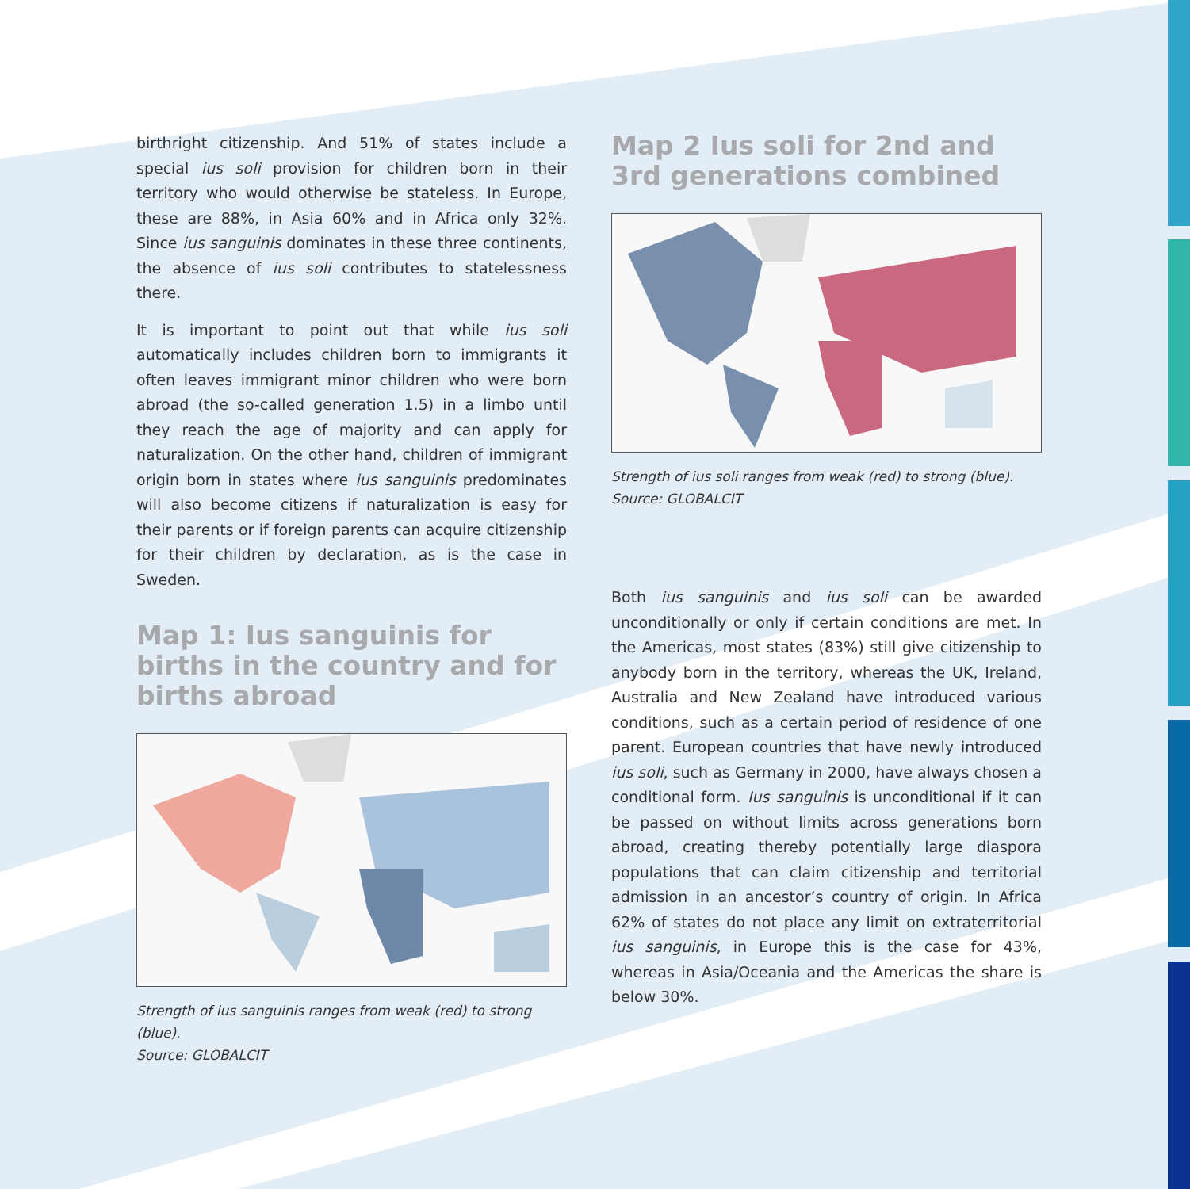birthright citizenship. And 51% of states include a special ius soli provision for children born in their territory who would otherwise be stateless. In Europe, these are 88%, in Asia 60% and in Africa only 32%. Since ius sanguinis dominates in these three continents, the absence of ius soli contributes to statelessness there.
It is important to point out that while ius soli automatically includes children born to immigrants it often leaves immigrant minor children who were born abroad (the so-called generation 1.5) in a limbo until they reach the age of majority and can apply for naturalization. On the other hand, children of immigrant origin born in states where ius sanguinis predominates will also become citizens if naturalization is easy for their parents or if foreign parents can acquire citizenship for their children by declaration, as is the case in Sweden.
Map 1: Ius sanguinis for births in the country and for births abroad
Strength of ius sanguinis ranges from weak (red) to strong (blue).
Source: GLOBALCIT
Map 2 Ius soli for 2nd and 3rd generations combined
Strength of ius soli ranges from weak (red) to strong (blue).
Source: GLOBALCIT
Both ius sanguinis and ius soli can be awarded unconditionally or only if certain conditions are met. In the Americas, most states (83%) still give citizenship to anybody born in the territory, whereas the UK, Ireland, Australia and New Zealand have introduced various conditions, such as a certain period of residence of one parent. European countries that have newly introduced ius soli, such as Germany in 2000, have always chosen a conditional form. Ius sanguinis is unconditional if it can be passed on without limits across generations born abroad, creating thereby potentially large diaspora populations that can claim citizenship and territorial admission in an ancestor’s country of origin. In Africa 62% of states do not place any limit on extraterritorial ius sanguinis, in Europe this is the case for 43%, whereas in Asia/Oceania and the Americas the share is below 30%.